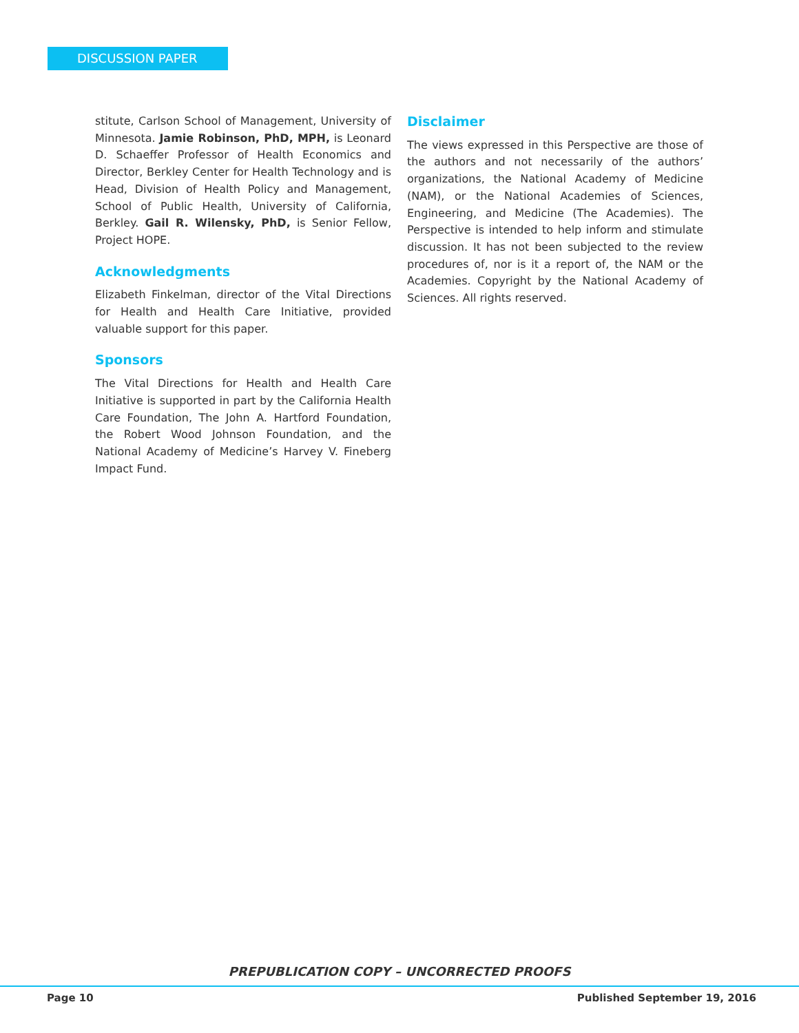DISCUSSION PAPER
stitute, Carlson School of Management, University of Minnesota. Jamie Robinson, PhD, MPH, is Leonard D. Schaeffer Professor of Health Economics and Director, Berkley Center for Health Technology and is Head, Division of Health Policy and Management, School of Public Health, University of California, Berkley. Gail R. Wilensky, PhD, is Senior Fellow, Project HOPE.
Acknowledgments
Elizabeth Finkelman, director of the Vital Directions for Health and Health Care Initiative, provided valuable support for this paper.
Sponsors
The Vital Directions for Health and Health Care Initiative is supported in part by the California Health Care Foundation, The John A. Hartford Foundation, the Robert Wood Johnson Foundation, and the National Academy of Medicine’s Harvey V. Fineberg Impact Fund.
Disclaimer
The views expressed in this Perspective are those of the authors and not necessarily of the authors’ organizations, the National Academy of Medicine (NAM), or the National Academies of Sciences, Engineering, and Medicine (The Academies). The Perspective is intended to help inform and stimulate discussion. It has not been subjected to the review procedures of, nor is it a report of, the NAM or the Academies. Copyright by the National Academy of Sciences. All rights reserved.
PREPUBLICATION COPY – UNCORRECTED PROOFS
Page 10 Published September 19, 2016